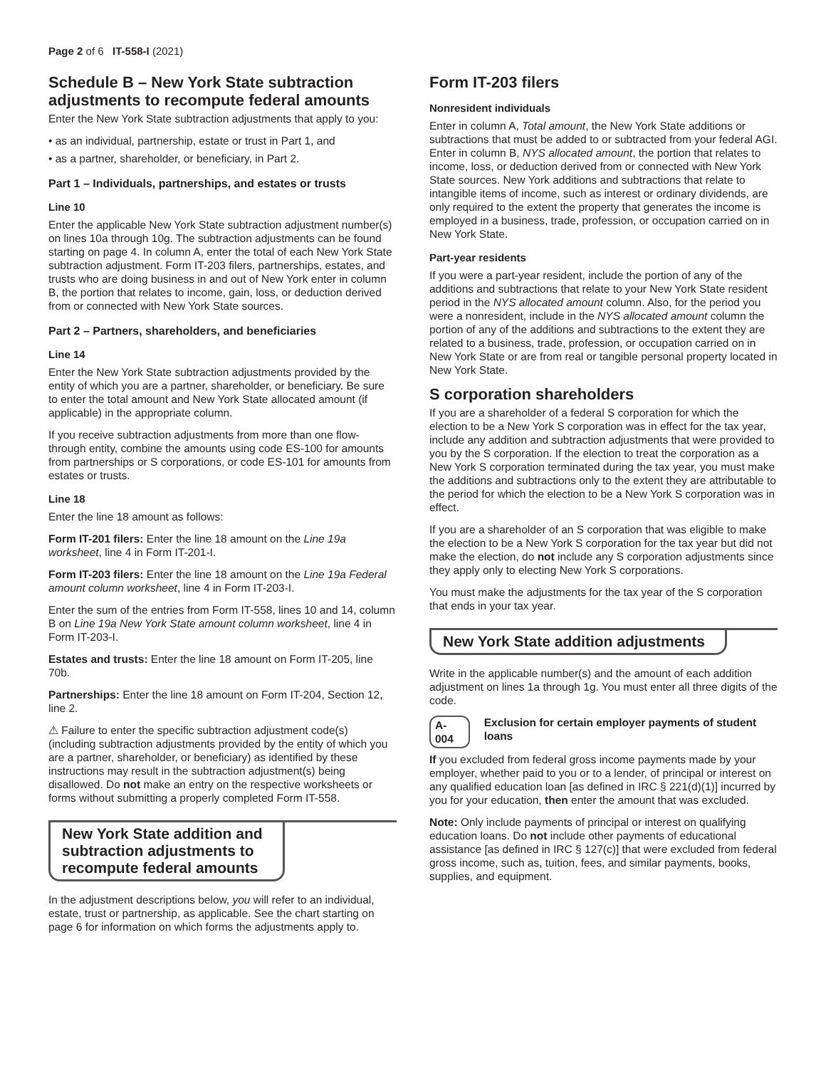Page 2 of 6 IT-558-I (2021)
Schedule B – New York State subtraction adjustments to recompute federal amounts
Enter the New York State subtraction adjustments that apply to you:
• as an individual, partnership, estate or trust in Part 1, and
• as a partner, shareholder, or beneficiary, in Part 2.
Part 1 – Individuals, partnerships, and estates or trusts
Line 10
Enter the applicable New York State subtraction adjustment number(s) on lines 10a through 10g. The subtraction adjustments can be found starting on page 4. In column A, enter the total of each New York State subtraction adjustment. Form IT-203 filers, partnerships, estates, and trusts who are doing business in and out of New York enter in column B, the portion that relates to income, gain, loss, or deduction derived from or connected with New York State sources.
Part 2 – Partners, shareholders, and beneficiaries
Line 14
Enter the New York State subtraction adjustments provided by the entity of which you are a partner, shareholder, or beneficiary. Be sure to enter the total amount and New York State allocated amount (if applicable) in the appropriate column.
If you receive subtraction adjustments from more than one flow-through entity, combine the amounts using code ES-100 for amounts from partnerships or S corporations, or code ES-101 for amounts from estates or trusts.
Line 18
Enter the line 18 amount as follows:
Form IT-201 filers: Enter the line 18 amount on the Line 19a worksheet, line 4 in Form IT-201-I.
Form IT-203 filers: Enter the line 18 amount on the Line 19a Federal amount column worksheet, line 4 in Form IT-203-I.
Enter the sum of the entries from Form IT-558, lines 10 and 14, column B on Line 19a New York State amount column worksheet, line 4 in Form IT-203-I.
Estates and trusts: Enter the line 18 amount on Form IT-205, line 70b.
Partnerships: Enter the line 18 amount on Form IT-204, Section 12, line 2.
⚠ Failure to enter the specific subtraction adjustment code(s) (including subtraction adjustments provided by the entity of which you are a partner, shareholder, or beneficiary) as identified by these instructions may result in the subtraction adjustment(s) being disallowed. Do not make an entry on the respective worksheets or forms without submitting a properly completed Form IT-558.
New York State addition and
subtraction adjustments to
recompute federal amounts
In the adjustment descriptions below, you will refer to an individual, estate, trust or partnership, as applicable. See the chart starting on page 6 for information on which forms the adjustments apply to.
Form IT-203 filers
Nonresident individuals
Enter in column A, Total amount, the New York State additions or subtractions that must be added to or subtracted from your federal AGI. Enter in column B, NYS allocated amount, the portion that relates to income, loss, or deduction derived from or connected with New York State sources. New York additions and subtractions that relate to intangible items of income, such as interest or ordinary dividends, are only required to the extent the property that generates the income is employed in a business, trade, profession, or occupation carried on in New York State.
Part-year residents
If you were a part-year resident, include the portion of any of the additions and subtractions that relate to your New York State resident period in the NYS allocated amount column. Also, for the period you were a nonresident, include in the NYS allocated amount column the portion of any of the additions and subtractions to the extent they are related to a business, trade, profession, or occupation carried on in New York State or are from real or tangible personal property located in New York State.
S corporation shareholders
If you are a shareholder of a federal S corporation for which the election to be a New York S corporation was in effect for the tax year, include any addition and subtraction adjustments that were provided to you by the S corporation. If the election to treat the corporation as a New York S corporation terminated during the tax year, you must make the additions and subtractions only to the extent they are attributable to the period for which the election to be a New York S corporation was in effect.
If you are a shareholder of an S corporation that was eligible to make the election to be a New York S corporation for the tax year but did not make the election, do not include any S corporation adjustments since they apply only to electing New York S corporations.
You must make the adjustments for the tax year of the S corporation that ends in your tax year.
New York State addition adjustments
Write in the applicable number(s) and the amount of each addition adjustment on lines 1a through 1g. You must enter all three digits of the code.
A-004 Exclusion for certain employer payments of student loans
If you excluded from federal gross income payments made by your employer, whether paid to you or to a lender, of principal or interest on any qualified education loan [as defined in IRC § 221(d)(1)] incurred by you for your education, then enter the amount that was excluded.
Note: Only include payments of principal or interest on qualifying education loans. Do not include other payments of educational assistance [as defined in IRC § 127(c)] that were excluded from federal gross income, such as, tuition, fees, and similar payments, books, supplies, and equipment.